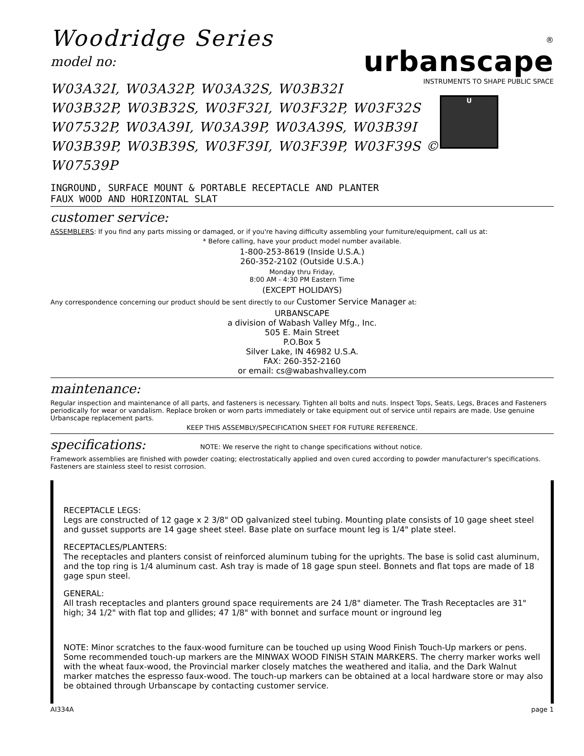Woodridge Series
model no:
W03A32I, W03A32P, W03A32S, W03B32I
W03B32P, W03B32S, W03F32I, W03F32P, W03F32S
W07532P, W03A39I, W03A39P, W03A39S, W03B39I
W03B39P, W03B39S, W03F39I, W03F39P, W03F39S ©
W07539P
®
urbanscape
INSTRUMENTS TO SHAPE PUBLIC SPACE
U
INGROUND, SURFACE MOUNT & PORTABLE RECEPTACLE AND PLANTER
FAUX WOOD AND HORIZONTAL SLAT
customer service:
ASSEMBLERS: If you find any parts missing or damaged, or if you're having difficulty assembling your furniture/equipment, call us at:
* Before calling, have your product model number available.
1-800-253-8619 (Inside U.S.A.)
260-352-2102 (Outside U.S.A.)
Monday thru Friday,
8:00 AM - 4:30 PM Eastern Time
(EXCEPT HOLIDAYS)
Any correspondence concerning our product should be sent directly to our Customer Service Manager at:
URBANSCAPE
a division of Wabash Valley Mfg., Inc.
505 E. Main Street
P.O.Box 5
Silver Lake, IN 46982 U.S.A.
FAX: 260-352-2160
or email: cs@wabashvalley.com
maintenance:
Regular inspection and maintenance of all parts, and fasteners is necessary. Tighten all bolts and nuts. Inspect Tops, Seats, Legs, Braces and Fasteners periodically for wear or vandalism. Replace broken or worn parts immediately or take equipment out of service until repairs are made. Use genuine Urbanscape replacement parts.
KEEP THIS ASSEMBLY/SPECIFICATION SHEET FOR FUTURE REFERENCE.
specifications: NOTE: We reserve the right to change specifications without notice.
Framework assemblies are finished with powder coating; electrostatically applied and oven cured according to powder manufacturer's specifications. Fasteners are stainless steel to resist corrosion.
RECEPTACLE LEGS:
Legs are constructed of 12 gage x 2 3/8" OD galvanized steel tubing. Mounting plate consists of 10 gage sheet steel and gusset supports are 14 gage sheet steel. Base plate on surface mount leg is 1/4" plate steel.
RECEPTACLES/PLANTERS:
The receptacles and planters consist of reinforced aluminum tubing for the uprights. The base is solid cast aluminum, and the top ring is 1/4 aluminum cast. Ash tray is made of 18 gage spun steel. Bonnets and flat tops are made of 18 gage spun steel.
GENERAL:
All trash receptacles and planters ground space requirements are 24 1/8" diameter. The Trash Receptacles are 31" high; 34 1/2" with flat top and gllides; 47 1/8" with bonnet and surface mount or inground leg
NOTE: Minor scratches to the faux-wood furniture can be touched up using Wood Finish Touch-Up markers or pens. Some recommended touch-up markers are the MINWAX WOOD FINISH STAIN MARKERS. The cherry marker works well with the wheat faux-wood, the Provincial marker closely matches the weathered and italia, and the Dark Walnut marker matches the espresso faux-wood. The touch-up markers can be obtained at a local hardware store or may also be obtained through Urbanscape by contacting customer service.
AI334A page 1